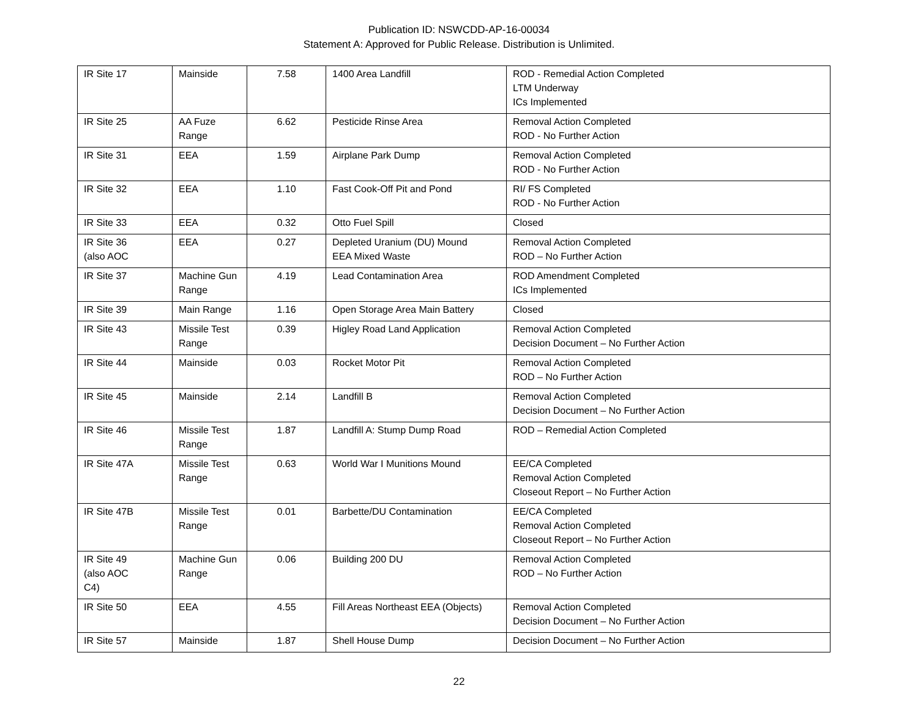Publication ID: NSWCDD-AP-16-00034
Statement A: Approved for Public Release. Distribution is Unlimited.
| IR Site 17 | Mainside | 7.58 | 1400 Area Landfill | ROD - Remedial Action Completed LTM Underway ICs Implemented |
| IR Site 25 | AA Fuze Range | 6.62 | Pesticide Rinse Area | Removal Action Completed ROD - No Further Action |
| IR Site 31 | EEA | 1.59 | Airplane Park Dump | Removal Action Completed ROD - No Further Action |
| IR Site 32 | EEA | 1.10 | Fast Cook-Off Pit and Pond | RI/ FS Completed ROD - No Further Action |
| IR Site 33 | EEA | 0.32 | Otto Fuel Spill | Closed |
| IR Site 36 (also AOC | EEA | 0.27 | Depleted Uranium (DU) Mound EEA Mixed Waste | Removal Action Completed ROD – No Further Action |
| IR Site 37 | Machine Gun Range | 4.19 | Lead Contamination Area | ROD Amendment Completed ICs Implemented |
| IR Site 39 | Main Range | 1.16 | Open Storage Area Main Battery | Closed |
| IR Site 43 | Missile Test Range | 0.39 | Higley Road Land Application | Removal Action Completed Decision Document – No Further Action |
| IR Site 44 | Mainside | 0.03 | Rocket Motor Pit | Removal Action Completed ROD – No Further Action |
| IR Site 45 | Mainside | 2.14 | Landfill B | Removal Action Completed Decision Document – No Further Action |
| IR Site 46 | Missile Test Range | 1.87 | Landfill A: Stump Dump Road | ROD – Remedial Action Completed |
| IR Site 47A | Missile Test Range | 0.63 | World War I Munitions Mound | EE/CA Completed Removal Action Completed Closeout Report – No Further Action |
| IR Site 47B | Missile Test Range | 0.01 | Barbette/DU Contamination | EE/CA Completed Removal Action Completed Closeout Report – No Further Action |
| IR Site 49 (also AOC C4) | Machine Gun Range | 0.06 | Building 200 DU | Removal Action Completed ROD – No Further Action |
| IR Site 50 | EEA | 4.55 | Fill Areas Northeast EEA (Objects) | Removal Action Completed Decision Document – No Further Action |
| IR Site 57 | Mainside | 1.87 | Shell House Dump | Decision Document – No Further Action |
22